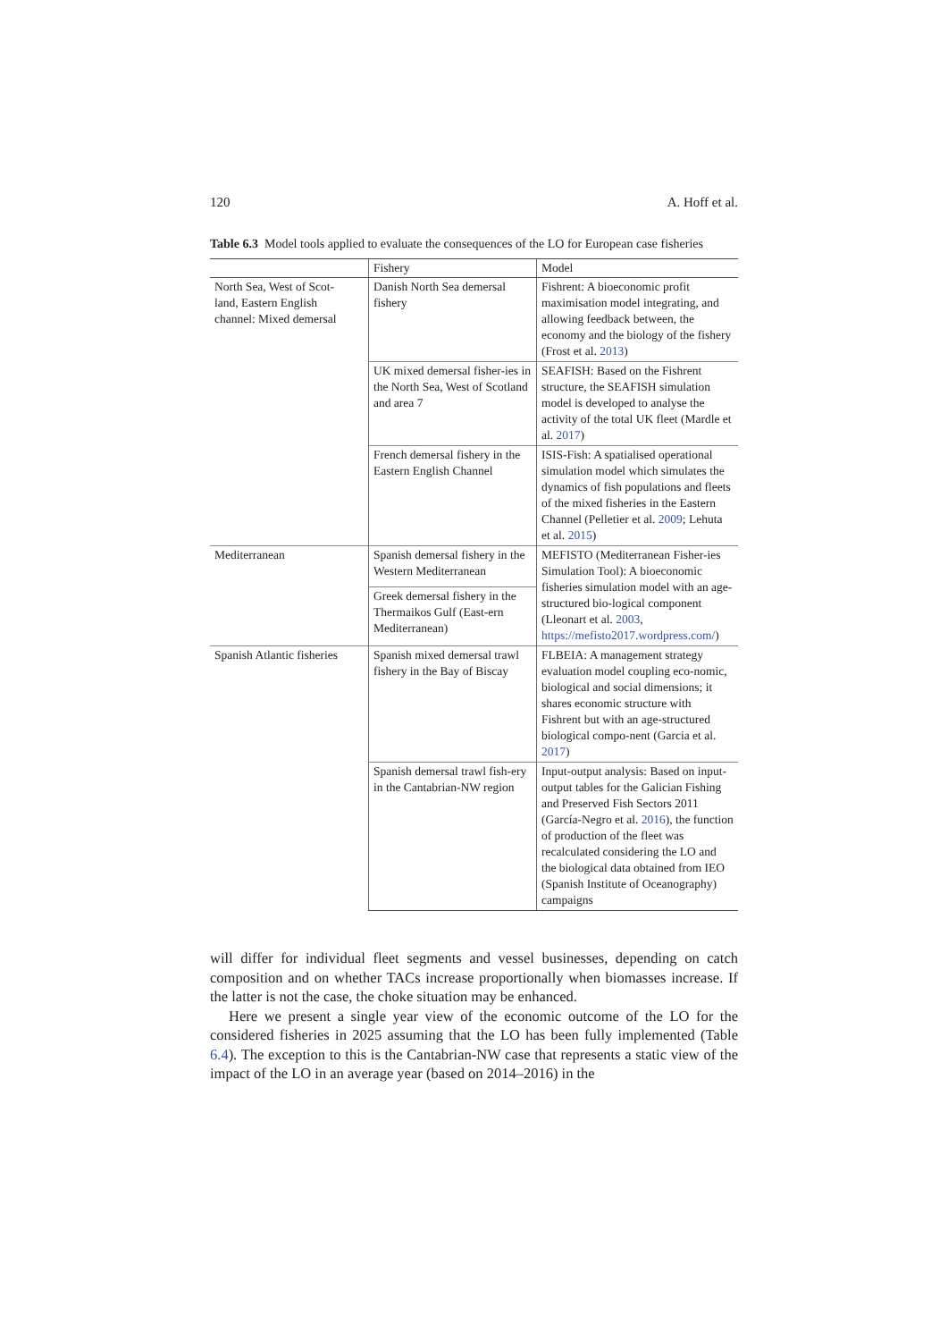120 A. Hoff et al.
Table 6.3 Model tools applied to evaluate the consequences of the LO for European case fisheries
| | Fishery | Model |
| --- | --- | --- |
| North Sea, West of Scot- land, Eastern English channel: Mixed demersal | Danish North Sea demersal fishery | Fishrent: A bioeconomic profit maximisation model integrating, and allowing feedback between, the economy and the biology of the fishery (Frost et al. 2013 ) |
| | UK mixed demersal fisher-ies in the North Sea, West of Scotland and area 7 | SEAFISH: Based on the Fishrent structure, the SEAFISH simulation model is developed to analyse the activity of the total UK fleet (Mardle et al. 2017 ) |
| | French demersal fishery in the Eastern English Channel | ISIS-Fish: A spatialised operational simulation model which simulates the dynamics of fish populations and fleets of the mixed fisheries in the Eastern Channel (Pelletier et al. 2009 ; Lehuta et al. 2015 ) |
| Mediterranean | Spanish demersal fishery in the Western Mediterranean | MEFISTO (Mediterranean Fisher-ies Simulation Tool): A bioeconomic fisheries simulation model with an age-structured bio-logical component (Lleonart et al. 2003 , https://mefisto2017.wordpress.com/ ) |
| | Greek demersal fishery in the Thermaikos Gulf (East-ern Mediterranean) | |
| Spanish Atlantic fisheries | Spanish mixed demersal trawl fishery in the Bay of Biscay | FLBEIA: A management strategy evaluation model coupling eco-nomic, biological and social dimensions; it shares economic structure with Fishrent but with an age-structured biological compo-nent (Garcia et al. 2017 ) |
| | Spanish demersal trawl fish-ery in the Cantabrian-NW region | Input-output analysis: Based on input-output tables for the Galician Fishing and Preserved Fish Sectors 2011 (García-Negro et al. 2016 ), the function of production of the fleet was recalculated considering the LO and the biological data obtained from IEO (Spanish Institute of Oceanography) campaigns |
will differ for individual fleet segments and vessel businesses, depending on catch composition and on whether TACs increase proportionally when biomasses increase. If the latter is not the case, the choke situation may be enhanced.
Here we present a single year view of the economic outcome of the LO for the considered fisheries in 2025 assuming that the LO has been fully implemented (Table 6.4). The exception to this is the Cantabrian-NW case that represents a static view of the impact of the LO in an average year (based on 2014–2016) in the